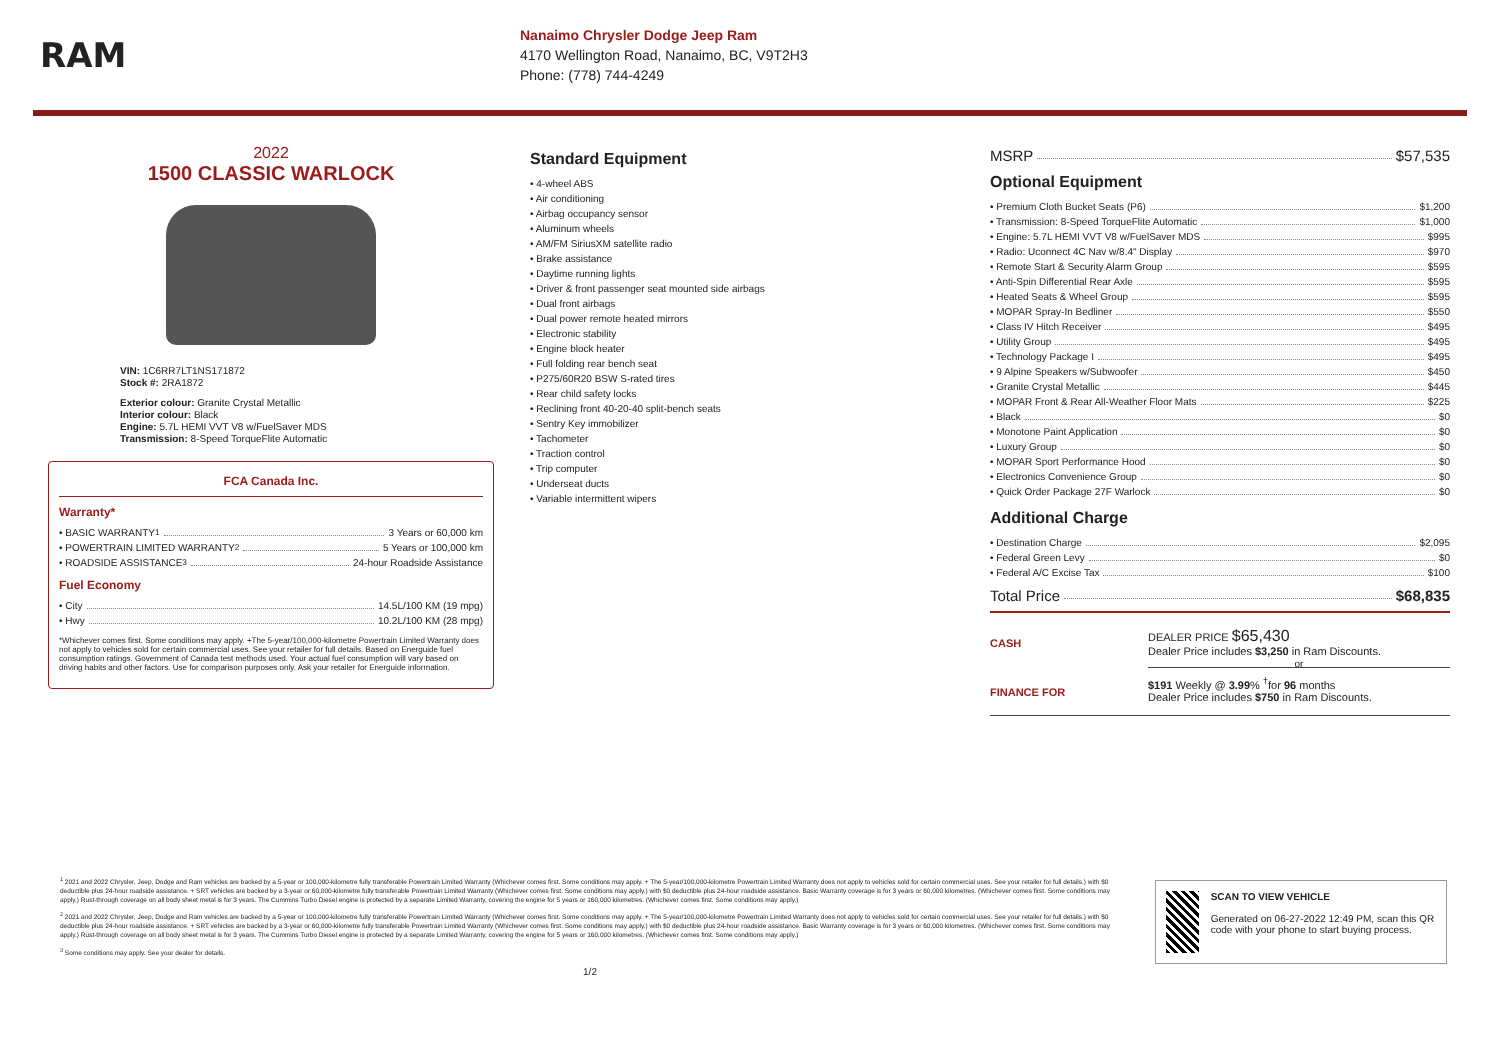RAM
Nanaimo Chrysler Dodge Jeep Ram
4170 Wellington Road, Nanaimo, BC, V9T2H3
Phone: (778) 744-4249
2022
1500 CLASSIC WARLOCK
VIN: 1C6RR7LT1NS171872
Stock #: 2RA1872
Exterior colour: Granite Crystal Metallic
Interior colour: Black
Engine: 5.7L HEMI VVT V8 w/FuelSaver MDS
Transmission: 8-Speed TorqueFlite Automatic
FCA Canada Inc.
Warranty*
• BASIC WARRANTY <sup>1</sup> 3 Years or 60,000 km
• POWERTRAIN LIMITED WARRANTY <sup>2</sup> 5 Years or 100,000 km
• ROADSIDE ASSISTANCE <sup>3</sup> 24-hour Roadside Assistance
Fuel Economy
• City 14.5L/100 KM (19 mpg)
• Hwy 10.2L/100 KM (28 mpg)
*Whichever comes first. Some conditions may apply. +The 5-year/100,000-kilometre Powertrain Limited Warranty does not apply to vehicles sold for certain commercial uses. See your retailer for full details. Based on Energuide fuel consumption ratings. Government of Canada test methods used. Your actual fuel consumption will vary based on driving habits and other factors. Use for comparison purposes only. Ask your retailer for Energuide information.
Standard Equipment
• 4-wheel ABS
• Air conditioning
• Airbag occupancy sensor
• Aluminum wheels
• AM/FM SiriusXM satellite radio
• Brake assistance
• Daytime running lights
• Driver & front passenger seat mounted side airbags
• Dual front airbags
• Dual power remote heated mirrors
• Electronic stability
• Engine block heater
• Full folding rear bench seat
• P275/60R20 BSW S-rated tires
• Rear child safety locks
• Reclining front 40-20-40 split-bench seats
• Sentry Key immobilizer
• Tachometer
• Traction control
• Trip computer
• Underseat ducts
• Variable intermittent wipers
MSRP $57,535
Optional Equipment
• Premium Cloth Bucket Seats (P6) $1,200
• Transmission: 8-Speed TorqueFlite Automatic $1,000
• Engine: 5.7L HEMI VVT V8 w/FuelSaver MDS $995
• Radio: Uconnect 4C Nav w/8.4" Display $970
• Remote Start & Security Alarm Group $595
• Anti-Spin Differential Rear Axle $595
• Heated Seats & Wheel Group $595
• MOPAR Spray-In Bedliner $550
• Class IV Hitch Receiver $495
• Utility Group $495
• Technology Package I $495
• 9 Alpine Speakers w/Subwoofer $450
• Granite Crystal Metallic $445
• MOPAR Front & Rear All-Weather Floor Mats $225
• Black $0
• Monotone Paint Application $0
• Luxury Group $0
• MOPAR Sport Performance Hood $0
• Electronics Convenience Group $0
• Quick Order Package 27F Warlock $0
Additional Charge
• Destination Charge $2,095
• Federal Green Levy $0
• Federal A/C Excise Tax $100
Total Price $68,835
CASH
DEALER PRICE $65,430
Dealer Price includes $3,250 in Ram Discounts.
or
FINANCE FOR
$191 Weekly @ 3.99% <sup>†</sup>for 96 months
Dealer Price includes $750 in Ram Discounts.
<sup>1</sup> 2021 and 2022 Chrysler, Jeep, Dodge and Ram vehicles are backed by a 5-year or 100,000-kilometre fully transferable Powertrain Limited Warranty (Whichever comes first. Some conditions may apply. + The 5-year/100,000-kilometre Powertrain Limited Warranty does not apply to vehicles sold for certain commercial uses. See your retailer for full details.) with $0 deductible plus 24-hour roadside assistance. + SRT vehicles are backed by a 3-year or 60,000-kilometre fully transferable Powertrain Limited Warranty (Whichever comes first. Some conditions may apply.) with $0 deductible plus 24-hour roadside assistance. Basic Warranty coverage is for 3 years or 60,000 kilometres. (Whichever comes first. Some conditions may apply.) Rust-through coverage on all body sheet metal is for 3 years. The Cummins Turbo Diesel engine is protected by a separate Limited Warranty, covering the engine for 5 years or 160,000 kilometres. (Whichever comes first. Some conditions may apply.)
<sup>2</sup> 2021 and 2022 Chrysler, Jeep, Dodge and Ram vehicles are backed by a 5-year or 100,000-kilometre fully transferable Powertrain Limited Warranty (Whichever comes first. Some conditions may apply. + The 5-year/100,000-kilometre Powertrain Limited Warranty does not apply to vehicles sold for certain commercial uses. See your retailer for full details.) with $0 deductible plus 24-hour roadside assistance. + SRT vehicles are backed by a 3-year or 60,000-kilometre fully transferable Powertrain Limited Warranty (Whichever comes first. Some conditions may apply.) with $0 deductible plus 24-hour roadside assistance. Basic Warranty coverage is for 3 years or 60,000 kilometres. (Whichever comes first. Some conditions may apply.) Rust-through coverage on all body sheet metal is for 3 years. The Cummins Turbo Diesel engine is protected by a separate Limited Warranty, covering the engine for 5 years or 160,000 kilometres. (Whichever comes first. Some conditions may apply.)
<sup>3</sup> Some conditions may apply. See your dealer for details.
1/2
SCAN TO VIEW VEHICLE
Generated on 06-27-2022 12:49 PM, scan this QR code with your phone to start buying process.